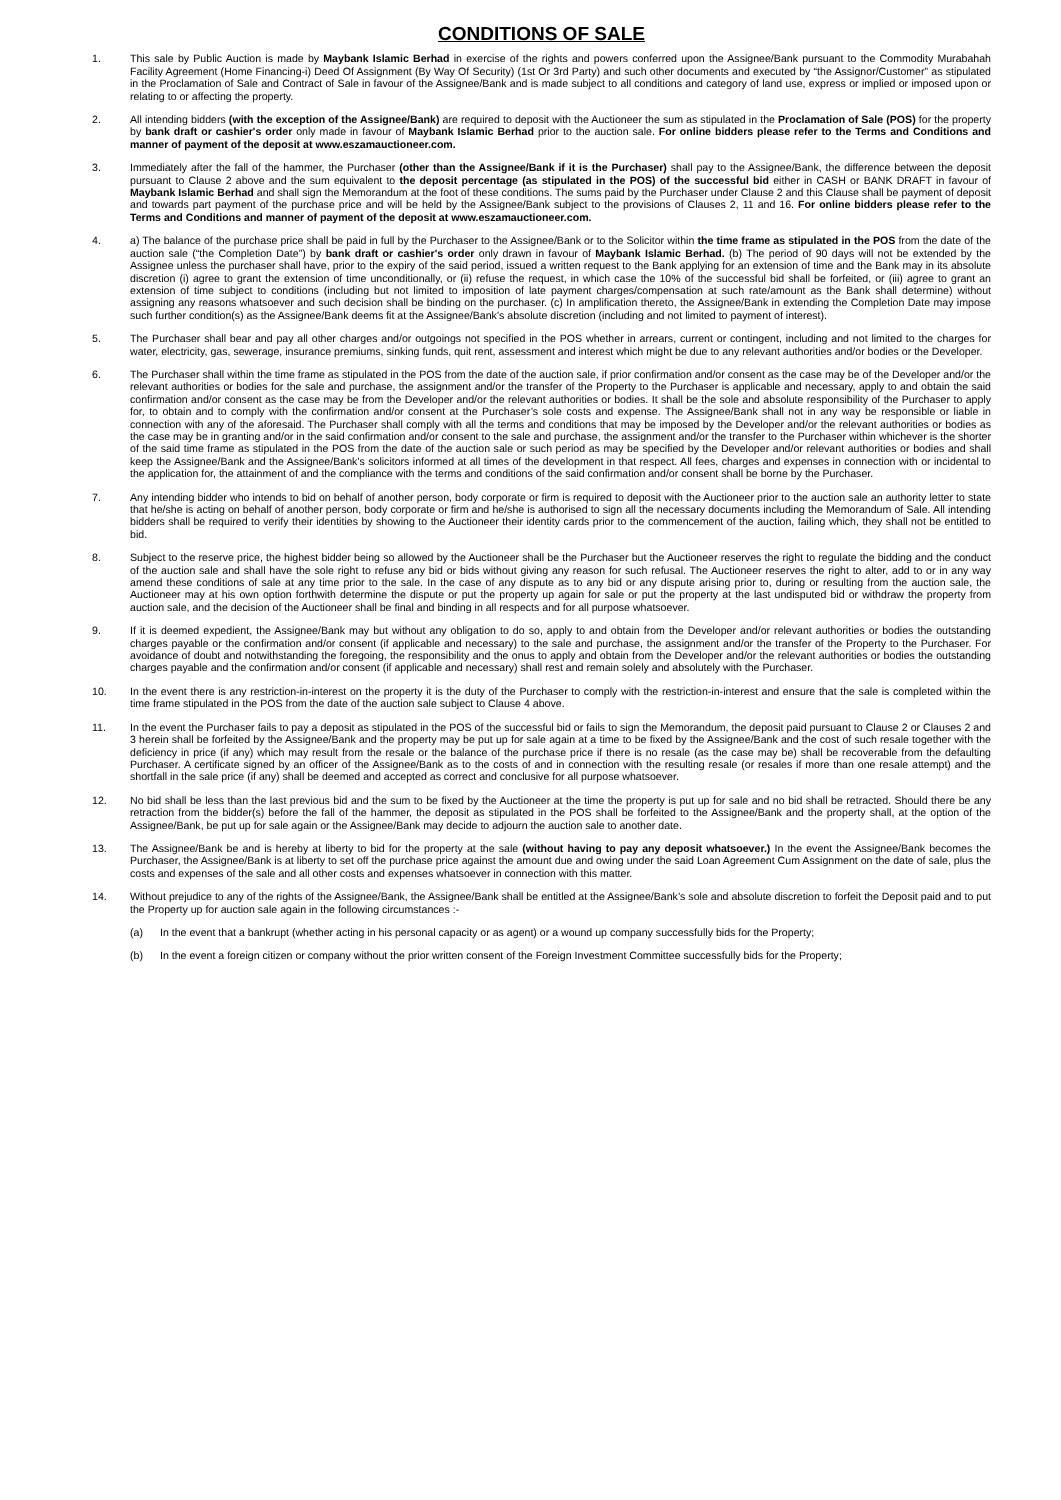CONDITIONS OF SALE
1. This sale by Public Auction is made by Maybank Islamic Berhad in exercise of the rights and powers conferred upon the Assignee/Bank pursuant to the Commodity Murabahah Facility Agreement (Home Financing-i) Deed Of Assignment (By Way Of Security) (1st Or 3rd Party) and such other documents and executed by “the Assignor/Customer” as stipulated in the Proclamation of Sale and Contract of Sale in favour of the Assignee/Bank and is made subject to all conditions and category of land use, express or implied or imposed upon or relating to or affecting the property.
2. All intending bidders (with the exception of the Assignee/Bank) are required to deposit with the Auctioneer the sum as stipulated in the Proclamation of Sale (POS) for the property by bank draft or cashier's order only made in favour of Maybank Islamic Berhad prior to the auction sale. For online bidders please refer to the Terms and Conditions and manner of payment of the deposit at www.eszamauctioneer.com.
3. Immediately after the fall of the hammer, the Purchaser (other than the Assignee/Bank if it is the Purchaser) shall pay to the Assignee/Bank, the difference between the deposit pursuant to Clause 2 above and the sum equivalent to the deposit percentage (as stipulated in the POS) of the successful bid either in CASH or BANK DRAFT in favour of Maybank Islamic Berhad and shall sign the Memorandum at the foot of these conditions. The sums paid by the Purchaser under Clause 2 and this Clause shall be payment of deposit and towards part payment of the purchase price and will be held by the Assignee/Bank subject to the provisions of Clauses 2, 11 and 16. For online bidders please refer to the Terms and Conditions and manner of payment of the deposit at www.eszamauctioneer.com.
4. a) The balance of the purchase price shall be paid in full by the Purchaser to the Assignee/Bank or to the Solicitor within the time frame as stipulated in the POS from the date of the auction sale (“the Completion Date”) by bank draft or cashier's order only drawn in favour of Maybank Islamic Berhad. (b) The period of 90 days will not be extended by the Assignee unless the purchaser shall have, prior to the expiry of the said period, issued a written request to the Bank applying for an extension of time and the Bank may in its absolute discretion (i) agree to grant the extension of time unconditionally, or (ii) refuse the request, in which case the 10% of the successful bid shall be forfeited, or (iii) agree to grant an extension of time subject to conditions (including but not limited to imposition of late payment charges/compensation at such rate/amount as the Bank shall determine) without assigning any reasons whatsoever and such decision shall be binding on the purchaser. (c) In amplification thereto, the Assignee/Bank in extending the Completion Date may impose such further condition(s) as the Assignee/Bank deems fit at the Assignee/Bank’s absolute discretion (including and not limited to payment of interest).
5. The Purchaser shall bear and pay all other charges and/or outgoings not specified in the POS whether in arrears, current or contingent, including and not limited to the charges for water, electricity, gas, sewerage, insurance premiums, sinking funds, quit rent, assessment and interest which might be due to any relevant authorities and/or bodies or the Developer.
6. The Purchaser shall within the time frame as stipulated in the POS from the date of the auction sale, if prior confirmation and/or consent as the case may be of the Developer and/or the relevant authorities or bodies for the sale and purchase, the assignment and/or the transfer of the Property to the Purchaser is applicable and necessary, apply to and obtain the said confirmation and/or consent as the case may be from the Developer and/or the relevant authorities or bodies. It shall be the sole and absolute responsibility of the Purchaser to apply for, to obtain and to comply with the confirmation and/or consent at the Purchaser’s sole costs and expense. The Assignee/Bank shall not in any way be responsible or liable in connection with any of the aforesaid. The Purchaser shall comply with all the terms and conditions that may be imposed by the Developer and/or the relevant authorities or bodies as the case may be in granting and/or in the said confirmation and/or consent to the sale and purchase, the assignment and/or the transfer to the Purchaser within whichever is the shorter of the said time frame as stipulated in the POS from the date of the auction sale or such period as may be specified by the Developer and/or relevant authorities or bodies and shall keep the Assignee/Bank and the Assignee/Bank’s solicitors informed at all times of the development in that respect. All fees, charges and expenses in connection with or incidental to the application for, the attainment of and the compliance with the terms and conditions of the said confirmation and/or consent shall be borne by the Purchaser.
7. Any intending bidder who intends to bid on behalf of another person, body corporate or firm is required to deposit with the Auctioneer prior to the auction sale an authority letter to state that he/she is acting on behalf of another person, body corporate or firm and he/she is authorised to sign all the necessary documents including the Memorandum of Sale. All intending bidders shall be required to verify their identities by showing to the Auctioneer their identity cards prior to the commencement of the auction, failing which, they shall not be entitled to bid.
8. Subject to the reserve price, the highest bidder being so allowed by the Auctioneer shall be the Purchaser but the Auctioneer reserves the right to regulate the bidding and the conduct of the auction sale and shall have the sole right to refuse any bid or bids without giving any reason for such refusal. The Auctioneer reserves the right to alter, add to or in any way amend these conditions of sale at any time prior to the sale. In the case of any dispute as to any bid or any dispute arising prior to, during or resulting from the auction sale, the Auctioneer may at his own option forthwith determine the dispute or put the property up again for sale or put the property at the last undisputed bid or withdraw the property from auction sale, and the decision of the Auctioneer shall be final and binding in all respects and for all purpose whatsoever.
9. If it is deemed expedient, the Assignee/Bank may but without any obligation to do so, apply to and obtain from the Developer and/or relevant authorities or bodies the outstanding charges payable or the confirmation and/or consent (if applicable and necessary) to the sale and purchase, the assignment and/or the transfer of the Property to the Purchaser. For avoidance of doubt and notwithstanding the foregoing, the responsibility and the onus to apply and obtain from the Developer and/or the relevant authorities or bodies the outstanding charges payable and the confirmation and/or consent (if applicable and necessary) shall rest and remain solely and absolutely with the Purchaser.
10. In the event there is any restriction-in-interest on the property it is the duty of the Purchaser to comply with the restriction-in-interest and ensure that the sale is completed within the time frame stipulated in the POS from the date of the auction sale subject to Clause 4 above.
11. In the event the Purchaser fails to pay a deposit as stipulated in the POS of the successful bid or fails to sign the Memorandum, the deposit paid pursuant to Clause 2 or Clauses 2 and 3 herein shall be forfeited by the Assignee/Bank and the property may be put up for sale again at a time to be fixed by the Assignee/Bank and the cost of such resale together with the deficiency in price (if any) which may result from the resale or the balance of the purchase price if there is no resale (as the case may be) shall be recoverable from the defaulting Purchaser. A certificate signed by an officer of the Assignee/Bank as to the costs of and in connection with the resulting resale (or resales if more than one resale attempt) and the shortfall in the sale price (if any) shall be deemed and accepted as correct and conclusive for all purpose whatsoever.
12. No bid shall be less than the last previous bid and the sum to be fixed by the Auctioneer at the time the property is put up for sale and no bid shall be retracted. Should there be any retraction from the bidder(s) before the fall of the hammer, the deposit as stipulated in the POS shall be forfeited to the Assignee/Bank and the property shall, at the option of the Assignee/Bank, be put up for sale again or the Assignee/Bank may decide to adjourn the auction sale to another date.
13. The Assignee/Bank be and is hereby at liberty to bid for the property at the sale (without having to pay any deposit whatsoever.) In the event the Assignee/Bank becomes the Purchaser, the Assignee/Bank is at liberty to set off the purchase price against the amount due and owing under the said Loan Agreement Cum Assignment on the date of sale, plus the costs and expenses of the sale and all other costs and expenses whatsoever in connection with this matter.
14. Without prejudice to any of the rights of the Assignee/Bank, the Assignee/Bank shall be entitled at the Assignee/Bank’s sole and absolute discretion to forfeit the Deposit paid and to put the Property up for auction sale again in the following circumstances :-
(a) In the event that a bankrupt (whether acting in his personal capacity or as agent) or a wound up company successfully bids for the Property;
(b) In the event a foreign citizen or company without the prior written consent of the Foreign Investment Committee successfully bids for the Property;